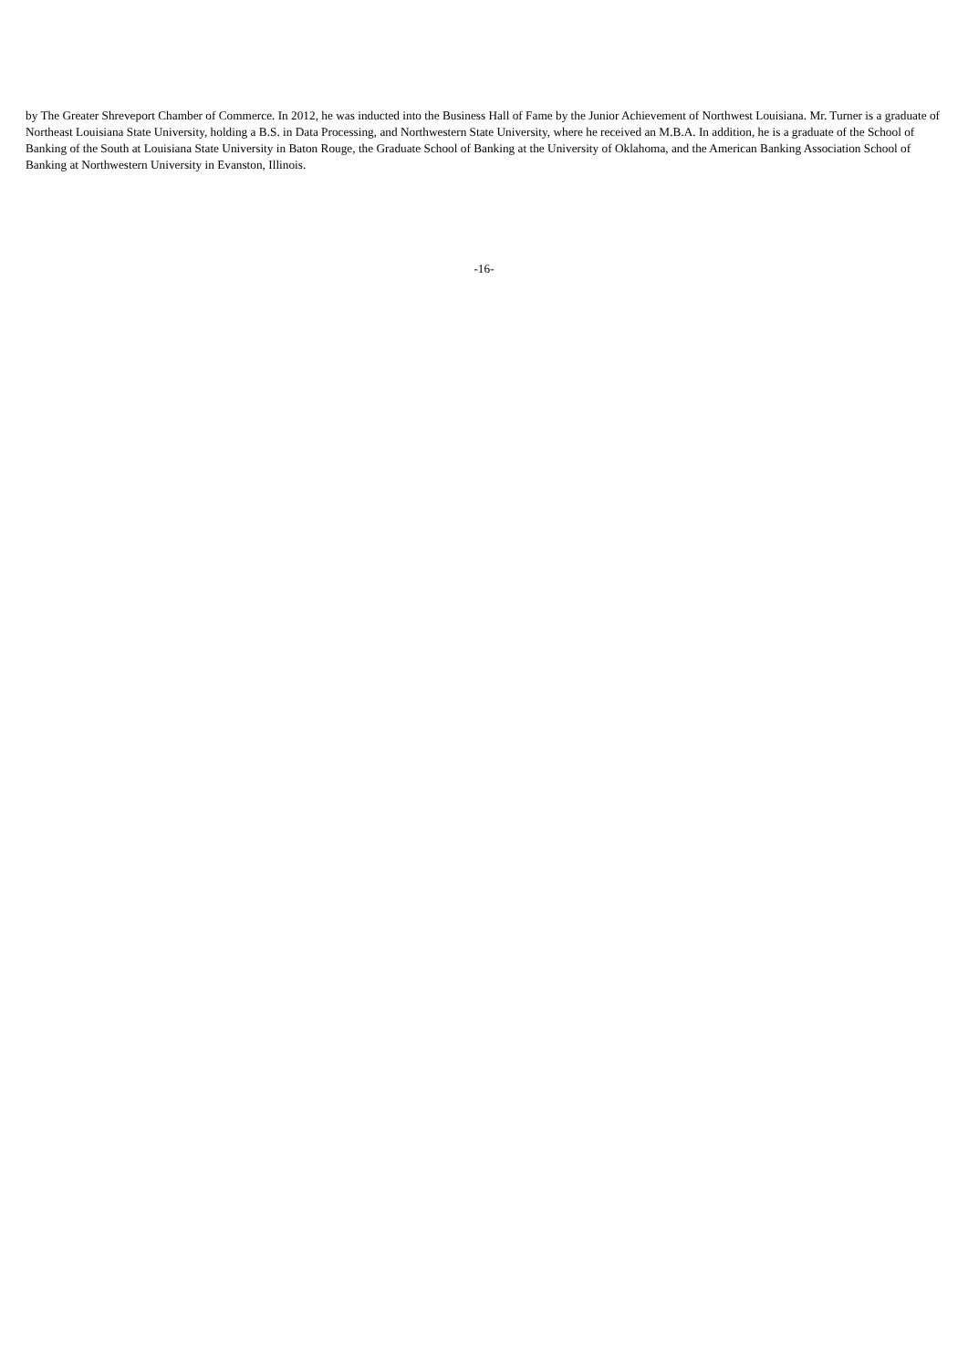by The Greater Shreveport Chamber of Commerce. In 2012, he was inducted into the Business Hall of Fame by the Junior Achievement of Northwest Louisiana. Mr. Turner is a graduate of Northeast Louisiana State University, holding a B.S. in Data Processing, and Northwestern State University, where he received an M.B.A. In addition, he is a graduate of the School of Banking of the South at Louisiana State University in Baton Rouge, the Graduate School of Banking at the University of Oklahoma, and the American Banking Association School of Banking at Northwestern University in Evanston, Illinois.
-16-